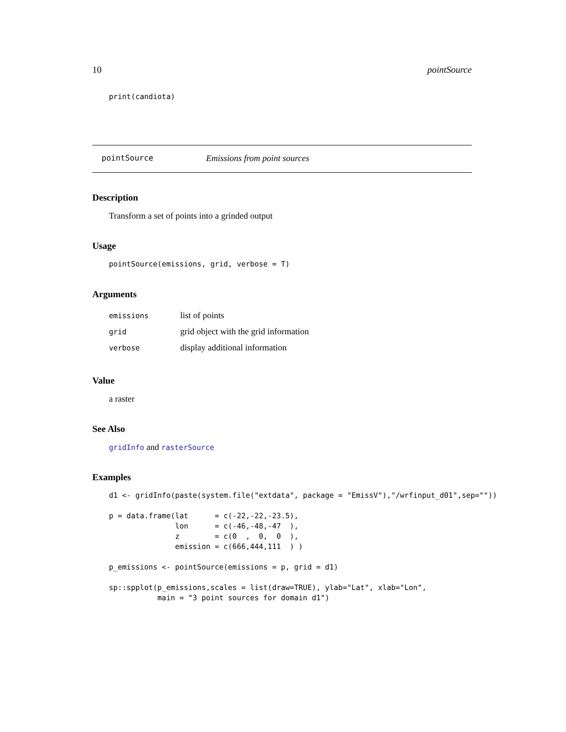10 pointSource
print(candiota)
pointSource Emissions from point sources
Description
Transform a set of points into a grinded output
Usage
pointSource(emissions, grid, verbose = T)
Arguments
| emissions | list of points |
| grid | grid object with the grid information |
| verbose | display additional information |
Value
a raster
See Also
gridInfo and rasterSource
Examples
d1 <- gridInfo(paste(system.file("extdata", package = "EmissV"),"/wrfinput_d01",sep=""))

p = data.frame(lat      = c(-22,-22,-23.5),
               lon      = c(-46,-48,-47  ),
               z        = c(0  ,  0,  0  ),
               emission = c(666,444,111  ) )

p_emissions <- pointSource(emissions = p, grid = d1)

sp::spplot(p_emissions,scales = list(draw=TRUE), ylab="Lat", xlab="Lon",
           main = "3 point sources for domain d1")